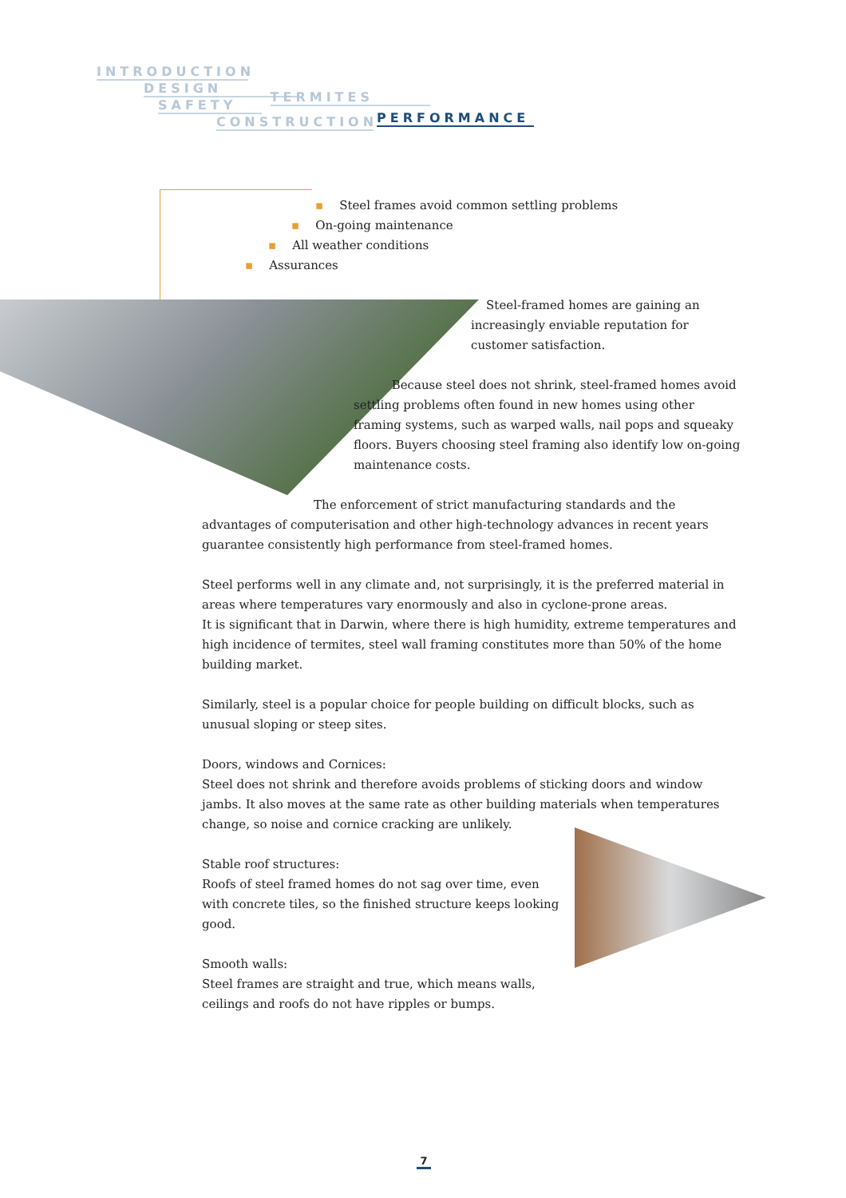INTRODUCTION
DESIGN
SAFETY TERMITES
CONSTRUCTION
PERFORMANCE
▪ Steel frames avoid common settling problems
▪ On-going maintenance
▪ All weather conditions
▪ Assurances
Steel-framed homes are gaining an increasingly enviable reputation for customer satisfaction.
Because steel does not shrink, steel-framed homes avoid settling problems often found in new homes using other framing systems, such as warped walls, nail pops and squeaky floors. Buyers choosing steel framing also identify low on-going maintenance costs.
The enforcement of strict manufacturing standards and the advantages of computerisation and other high-technology advances in recent years guarantee consistently high performance from steel-framed homes.
Steel performs well in any climate and, not surprisingly, it is the preferred material in areas where temperatures vary enormously and also in cyclone-prone areas.
It is significant that in Darwin, where there is high humidity, extreme temperatures and high incidence of termites, steel wall framing constitutes more than 50% of the home building market.
Similarly, steel is a popular choice for people building on difficult blocks, such as unusual sloping or steep sites.
Doors, windows and Cornices:
Steel does not shrink and therefore avoids problems of sticking doors and window jambs. It also moves at the same rate as other building materials when temperatures change, so noise and cornice cracking are unlikely.
Stable roof structures:
Roofs of steel framed homes do not sag over time, even with concrete tiles, so the finished structure keeps looking good.
Smooth walls:
Steel frames are straight and true, which means walls, ceilings and roofs do not have ripples or bumps.
7